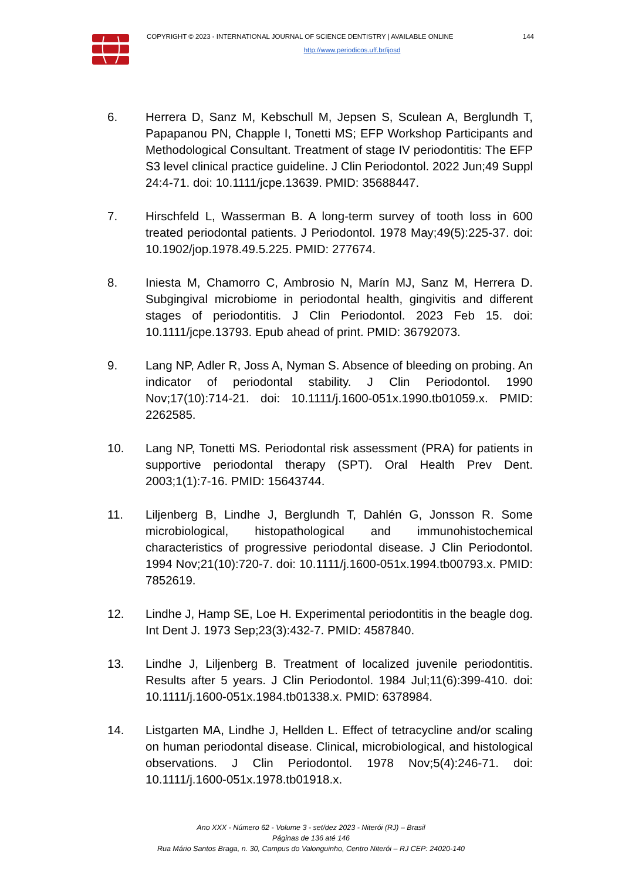COPYRIGHT © 2023 - INTERNATIONAL JOURNAL OF SCIENCE DENTISTRY | AVAILABLE ONLINE 144
http://www.periodicos.uff.br/ijosd
6. Herrera D, Sanz M, Kebschull M, Jepsen S, Sculean A, Berglundh T, Papapanou PN, Chapple I, Tonetti MS; EFP Workshop Participants and Methodological Consultant. Treatment of stage IV periodontitis: The EFP S3 level clinical practice guideline. J Clin Periodontol. 2022 Jun;49 Suppl 24:4-71. doi: 10.1111/jcpe.13639. PMID: 35688447.
7. Hirschfeld L, Wasserman B. A long-term survey of tooth loss in 600 treated periodontal patients. J Periodontol. 1978 May;49(5):225-37. doi: 10.1902/jop.1978.49.5.225. PMID: 277674.
8. Iniesta M, Chamorro C, Ambrosio N, Marín MJ, Sanz M, Herrera D. Subgingival microbiome in periodontal health, gingivitis and different stages of periodontitis. J Clin Periodontol. 2023 Feb 15. doi: 10.1111/jcpe.13793. Epub ahead of print. PMID: 36792073.
9. Lang NP, Adler R, Joss A, Nyman S. Absence of bleeding on probing. An indicator of periodontal stability. J Clin Periodontol. 1990 Nov;17(10):714-21. doi: 10.1111/j.1600-051x.1990.tb01059.x. PMID: 2262585.
10. Lang NP, Tonetti MS. Periodontal risk assessment (PRA) for patients in supportive periodontal therapy (SPT). Oral Health Prev Dent. 2003;1(1):7-16. PMID: 15643744.
11. Liljenberg B, Lindhe J, Berglundh T, Dahlén G, Jonsson R. Some microbiological, histopathological and immunohistochemical characteristics of progressive periodontal disease. J Clin Periodontol. 1994 Nov;21(10):720-7. doi: 10.1111/j.1600-051x.1994.tb00793.x. PMID: 7852619.
12. Lindhe J, Hamp SE, Loe H. Experimental periodontitis in the beagle dog. Int Dent J. 1973 Sep;23(3):432-7. PMID: 4587840.
13. Lindhe J, Liljenberg B. Treatment of localized juvenile periodontitis. Results after 5 years. J Clin Periodontol. 1984 Jul;11(6):399-410. doi: 10.1111/j.1600-051x.1984.tb01338.x. PMID: 6378984.
14. Listgarten MA, Lindhe J, Hellden L. Effect of tetracycline and/or scaling on human periodontal disease. Clinical, microbiological, and histological observations. J Clin Periodontol. 1978 Nov;5(4):246-71. doi: 10.1111/j.1600-051x.1978.tb01918.x.
Ano XXX - Número 62 - Volume 3 - set/dez 2023 - Niterói (RJ) – Brasil
Páginas de 136 até 146
Rua Mário Santos Braga, n. 30, Campus do Valonguinho, Centro Niterói – RJ CEP: 24020-140